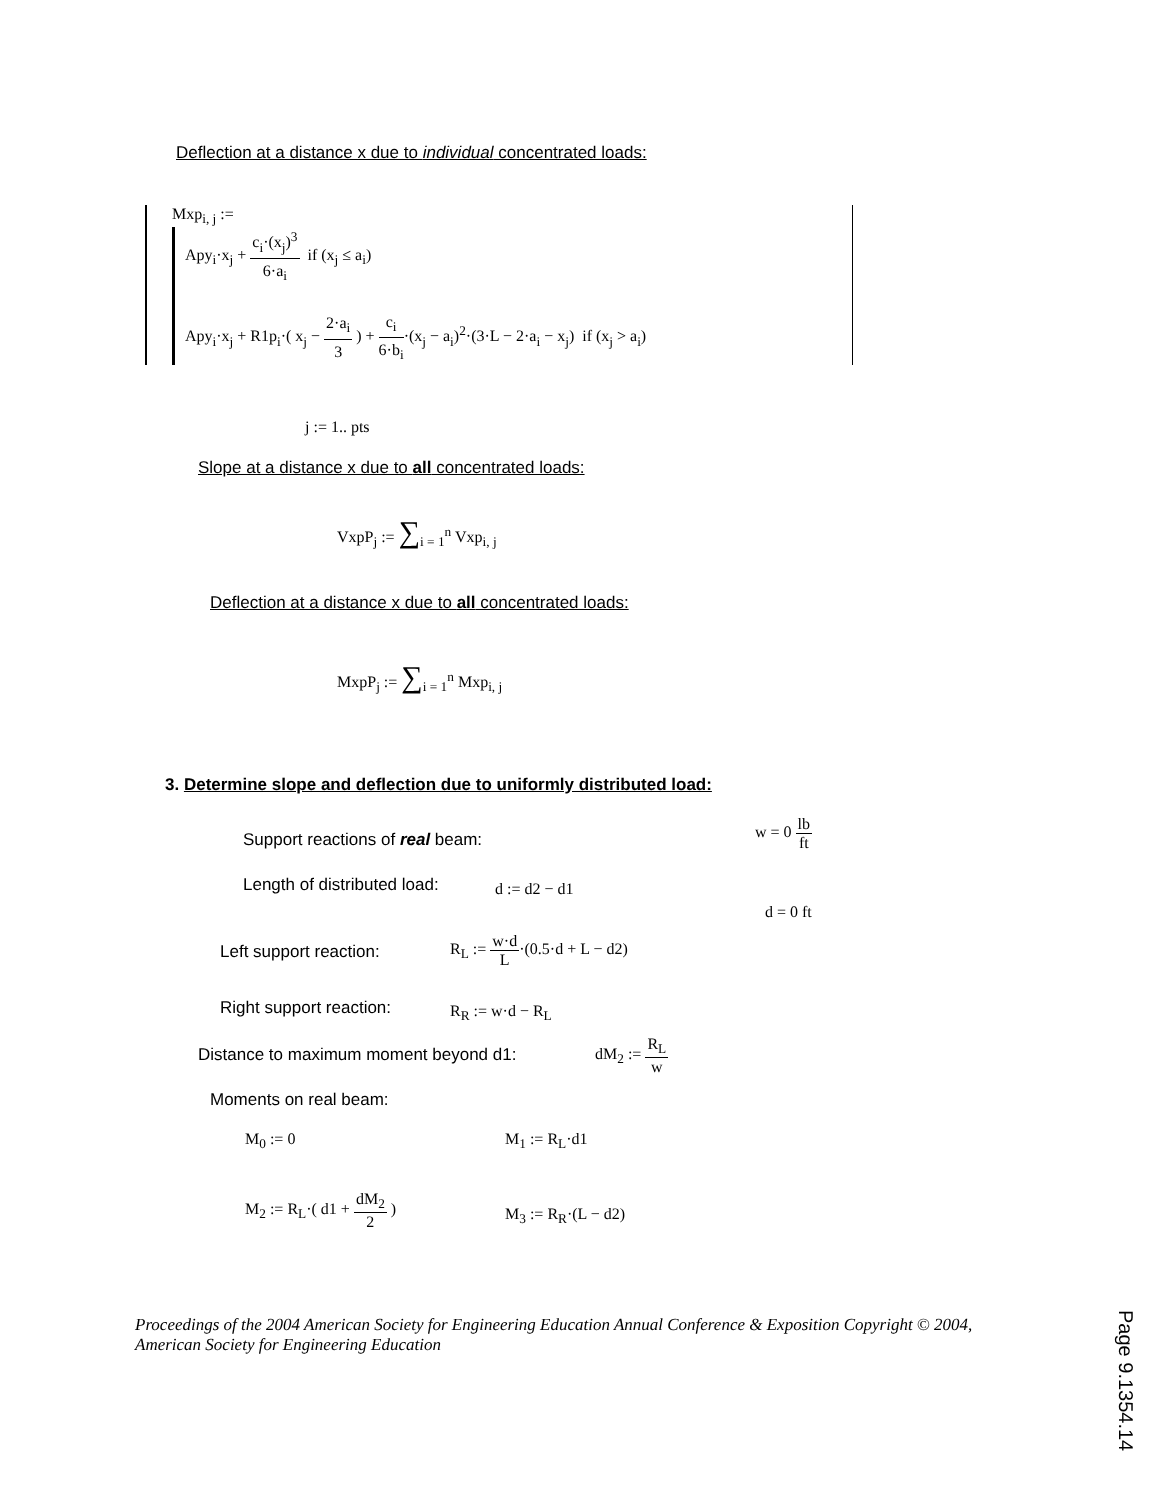Deflection at a distance x due to individual concentrated loads:
Mxp<sub>i, j</sub> :=
Apy<sub>i</sub>·x<sub>j</sub> + c<sub>i</sub>·(x<sub>j</sub>)<sup>3</sup> 6·a<sub>i</sub> if (x<sub>j</sub> ≤ a<sub>i</sub>)
Apy<sub>i</sub>·x<sub>j</sub> + R1p<sub>i</sub>·( x<sub>j</sub> − 2·a<sub>i</sub> 3 ) + c<sub>i</sub> 6·b<sub>i</sub>·(x<sub>j</sub> − a<sub>i</sub>)<sup>2</sup>·(3·L − 2·a<sub>i</sub> − x<sub>j</sub>) if (x<sub>j</sub> > a<sub>i</sub>)
j := 1.. pts
Slope at a distance x due to all concentrated loads:
VxpP<sub>j</sub> := ∑<sub>i = 1</sub><sup>n</sup> Vxp<sub>i, j</sub>
Deflection at a distance x due to all concentrated loads:
MxpP<sub>j</sub> := ∑<sub>i = 1</sub><sup>n</sup> Mxp<sub>i, j</sub>
3. Determine slope and deflection due to uniformly distributed load:
Support reactions of real beam:
w = 0 lb ft
Length of distributed load: d := d2 − d1
d = 0 ft
Left support reaction:
R<sub>L</sub> := w·d L·(0.5·d + L − d2)
Right support reaction: R<sub>R</sub> := w·d − R<sub>L</sub>
Distance to maximum moment beyond d1:
dM<sub>2</sub> := R<sub>L</sub> w
Moments on real beam:
M<sub>0</sub> := 0 M<sub>1</sub> := R<sub>L</sub>·d1
M<sub>2</sub> := R<sub>L</sub>·( d1 + dM<sub>2</sub> 2 )
M<sub>3</sub> := R<sub>R</sub>·(L − d2)
Proceedings of the 2004 American Society for Engineering Education Annual Conference & Exposition Copyright © 2004, American Society for Engineering Education
Page 9.1354.14